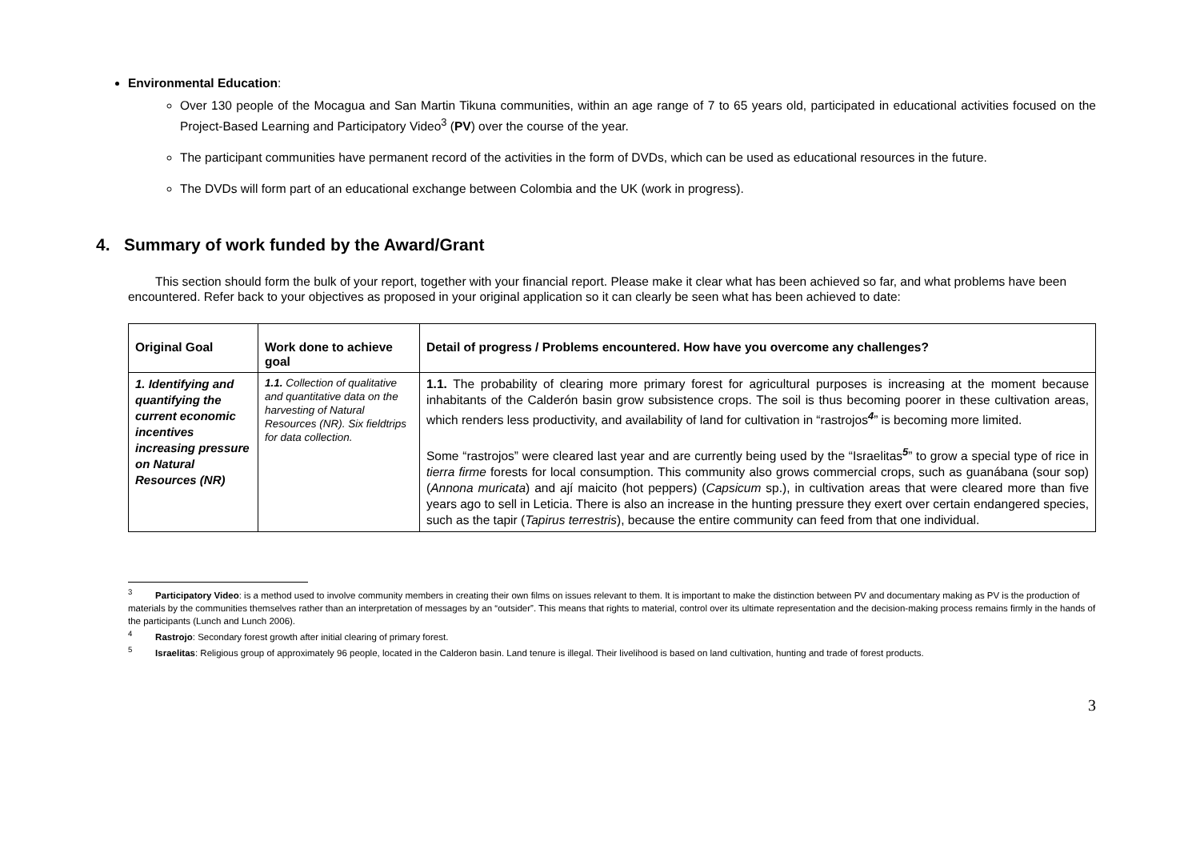Environmental Education:
Over 130 people of the Mocagua and San Martin Tikuna communities, within an age range of 7 to 65 years old, participated in educational activities focused on the Project-Based Learning and Participatory Video<sup>3</sup> (PV) over the course of the year.
The participant communities have permanent record of the activities in the form of DVDs, which can be used as educational resources in the future.
The DVDs will form part of an educational exchange between Colombia and the UK (work in progress).
4. Summary of work funded by the Award/Grant
This section should form the bulk of your report, together with your financial report. Please make it clear what has been achieved so far, and what problems have been encountered. Refer back to your objectives as proposed in your original application so it can clearly be seen what has been achieved to date:
| Original Goal | Work done to achieve goal | Detail of progress / Problems encountered. How have you overcome any challenges? |
| --- | --- | --- |
| 1. Identifying and quantifying the current economic incentives increasing pressure on Natural Resources (NR) | 1.1. Collection of qualitative and quantitative data on the harvesting of Natural Resources (NR). Six fieldtrips for data collection. | 1.1. The probability of clearing more primary forest for agricultural purposes is increasing at the moment because inhabitants of the Calderón basin grow subsistence crops. The soil is thus becoming poorer in these cultivation areas, which renders less productivity, and availability of land for cultivation in “rastrojos<sup>4</sup>” is becoming more limited. Some “rastrojos” were cleared last year and are currently being used by the “Israelitas<sup>5</sup>” to grow a special type of rice in tierra firme forests for local consumption. This community also grows commercial crops, such as guanábana (sour sop) ( Annona muricata ) and ají maicito (hot peppers) ( Capsicum sp.), in cultivation areas that were cleared more than five years ago to sell in Leticia. There is also an increase in the hunting pressure they exert over certain endangered species, such as the tapir ( Tapirus terrestris ), because the entire community can feed from that one individual. |
<sup>3</sup> Participatory Video: is a method used to involve community members in creating their own films on issues relevant to them. It is important to make the distinction between PV and documentary making as PV is the production of materials by the communities themselves rather than an interpretation of messages by an “outsider”. This means that rights to material, control over its ultimate representation and the decision-making process remains firmly in the hands of the participants (Lunch and Lunch 2006).
<sup>4</sup> Rastrojo: Secondary forest growth after initial clearing of primary forest.
<sup>5</sup> Israelitas: Religious group of approximately 96 people, located in the Calderon basin. Land tenure is illegal. Their livelihood is based on land cultivation, hunting and trade of forest products.
3